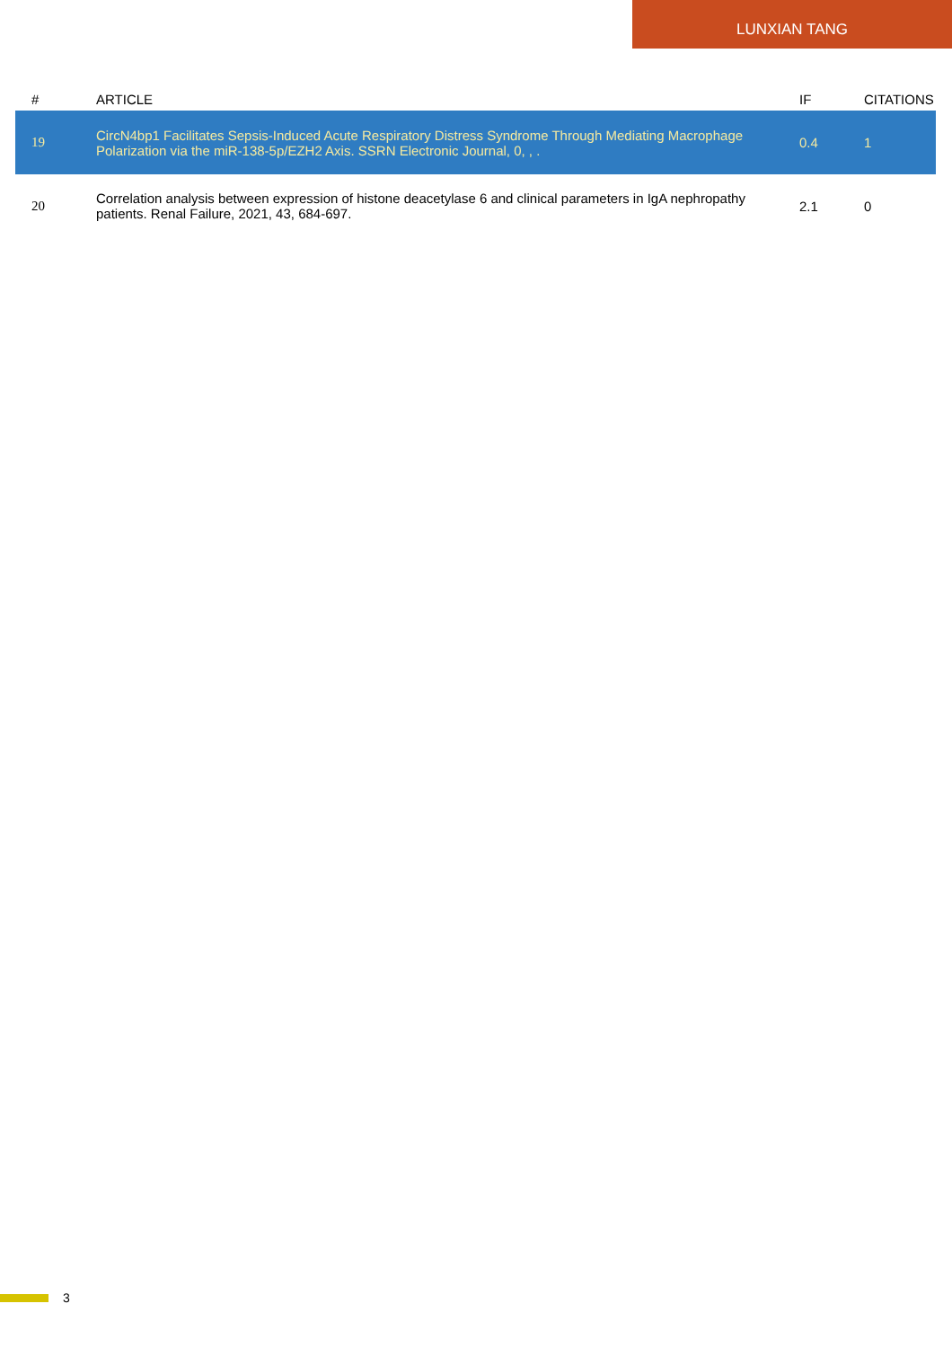LUNXIAN TANG
| # | ARTICLE | IF | CITATIONS |
| --- | --- | --- | --- |
| 19 | CircN4bp1 Facilitates Sepsis-Induced Acute Respiratory Distress Syndrome Through Mediating Macrophage Polarization via the miR-138-5p/EZH2 Axis. SSRN Electronic Journal, 0, , . | 0.4 | 1 |
| 20 | Correlation analysis between expression of histone deacetylase 6 and clinical parameters in IgA nephropathy patients. Renal Failure, 2021, 43, 684-697. | 2.1 | 0 |
3